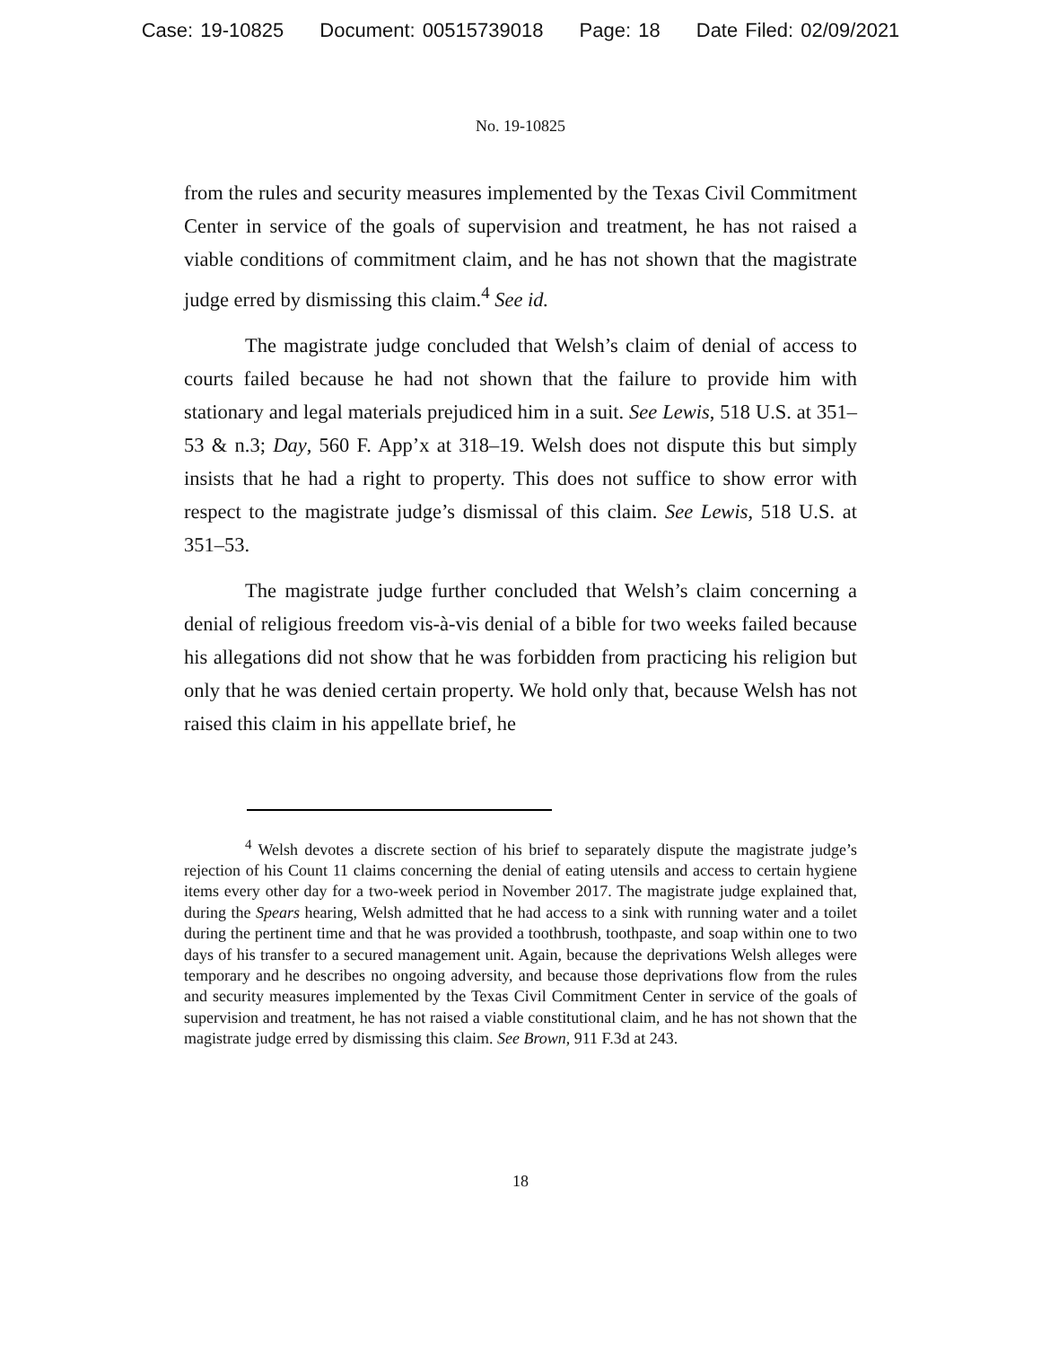Case: 19-10825 Document: 00515739018 Page: 18 Date Filed: 02/09/2021
No. 19-10825
from the rules and security measures implemented by the Texas Civil Commitment Center in service of the goals of supervision and treatment, he has not raised a viable conditions of commitment claim, and he has not shown that the magistrate judge erred by dismissing this claim.<sup>4</sup> See id.
The magistrate judge concluded that Welsh’s claim of denial of access to courts failed because he had not shown that the failure to provide him with stationary and legal materials prejudiced him in a suit. See Lewis, 518 U.S. at 351–53 & n.3; Day, 560 F. App’x at 318–19. Welsh does not dispute this but simply insists that he had a right to property. This does not suffice to show error with respect to the magistrate judge’s dismissal of this claim. See Lewis, 518 U.S. at 351–53.
The magistrate judge further concluded that Welsh’s claim concerning a denial of religious freedom vis-à-vis denial of a bible for two weeks failed because his allegations did not show that he was forbidden from practicing his religion but only that he was denied certain property. We hold only that, because Welsh has not raised this claim in his appellate brief, he
<sup>4</sup> Welsh devotes a discrete section of his brief to separately dispute the magistrate judge’s rejection of his Count 11 claims concerning the denial of eating utensils and access to certain hygiene items every other day for a two-week period in November 2017. The magistrate judge explained that, during the Spears hearing, Welsh admitted that he had access to a sink with running water and a toilet during the pertinent time and that he was provided a toothbrush, toothpaste, and soap within one to two days of his transfer to a secured management unit. Again, because the deprivations Welsh alleges were temporary and he describes no ongoing adversity, and because those deprivations flow from the rules and security measures implemented by the Texas Civil Commitment Center in service of the goals of supervision and treatment, he has not raised a viable constitutional claim, and he has not shown that the magistrate judge erred by dismissing this claim. See Brown, 911 F.3d at 243.
18